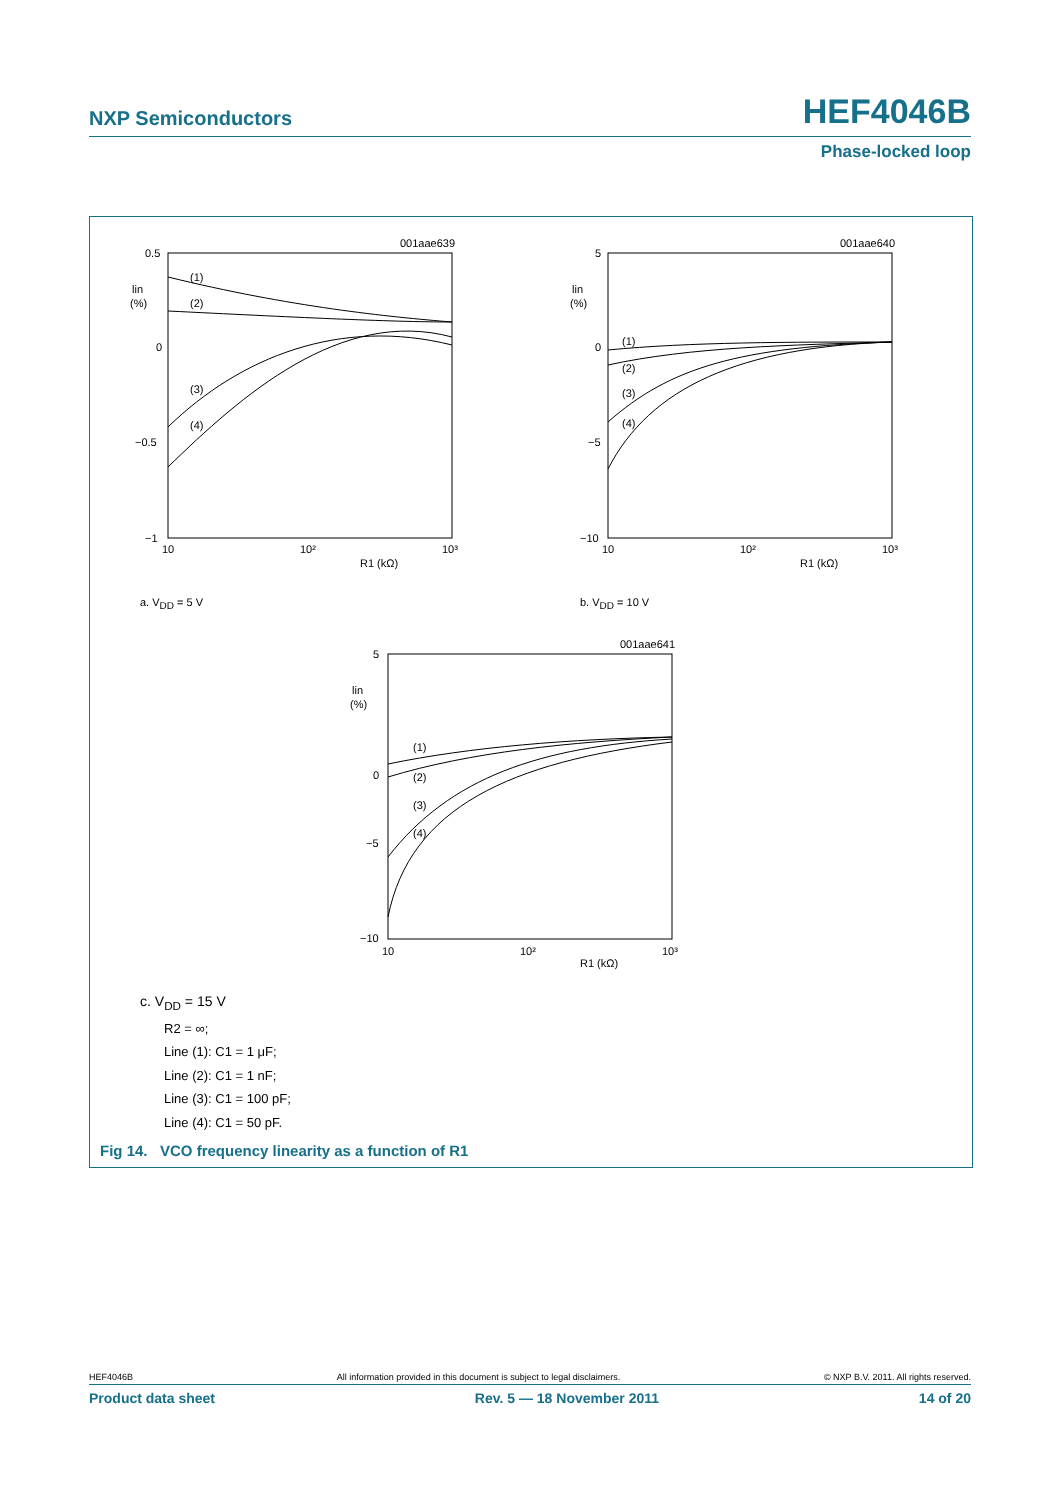NXP Semiconductors HEF4046B
Phase-locked loop
001aae639
001aae640
001aae641
0.5
0
−0.5
−1
lin
(%)
10
10²
10³
R1 (kΩ)
(1)
(2)
(3)
(4)
5
0
−5
−10
lin
(%)
10
10²
10³
R1 (kΩ)
(1)
(2)
(3)
(4)
5
0
−5
−10
lin
(%)
10
10²
10³
R1 (kΩ)
(1)
(2)
(3)
(4)
a. VDD = 5 V
b. VDD = 10 V
c. V<sub>DD</sub> = 15 V
R2 = ∞;
Line (1): C1 = 1 μF;
Line (2): C1 = 1 nF;
Line (3): C1 = 100 pF;
Line (4): C1 = 50 pF.
Fig 14. VCO frequency linearity as a function of R1
HEF4046B All information provided in this document is subject to legal disclaimers. © NXP B.V. 2011. All rights reserved.
Product data sheet Rev. 5 — 18 November 2011 14 of 20